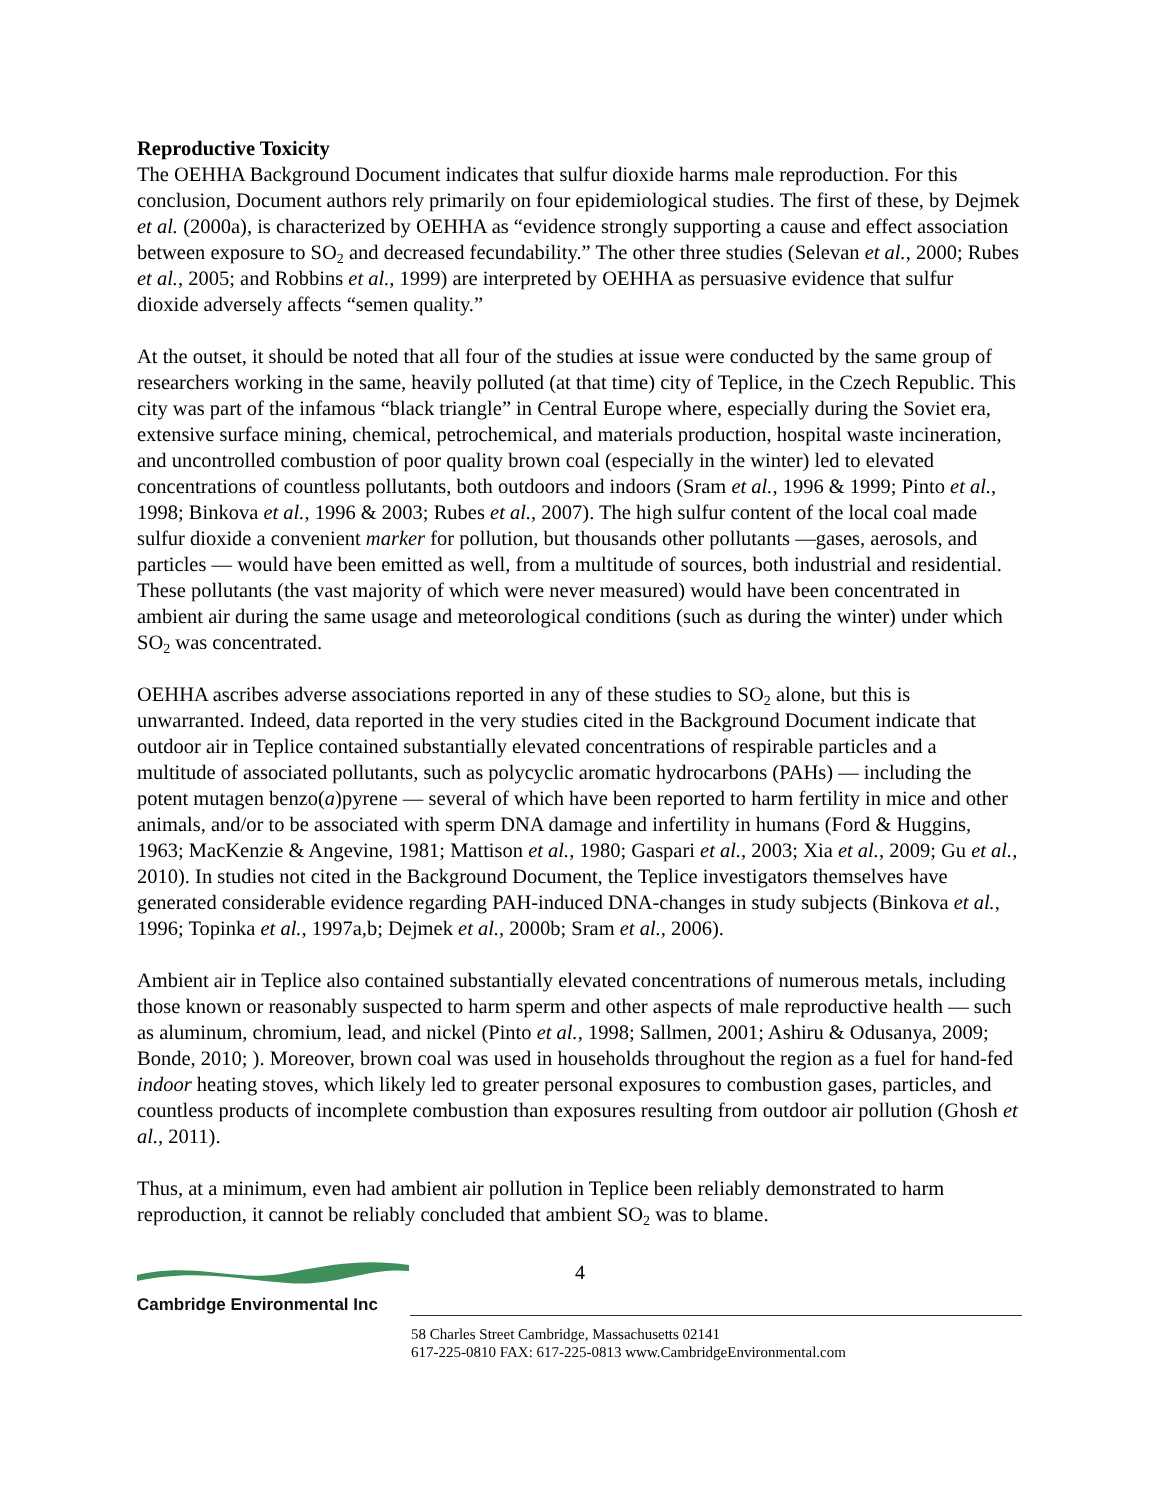Reproductive Toxicity
The OEHHA Background Document indicates that sulfur dioxide harms male reproduction. For this conclusion, Document authors rely primarily on four epidemiological studies. The first of these, by Dejmek et al. (2000a), is characterized by OEHHA as “evidence strongly supporting a cause and effect association between exposure to SO<sub>2</sub> and decreased fecundability.” The other three studies (Selevan et al., 2000; Rubes et al., 2005; and Robbins et al., 1999) are interpreted by OEHHA as persuasive evidence that sulfur dioxide adversely affects “semen quality.”
At the outset, it should be noted that all four of the studies at issue were conducted by the same group of researchers working in the same, heavily polluted (at that time) city of Teplice, in the Czech Republic. This city was part of the infamous “black triangle” in Central Europe where, especially during the Soviet era, extensive surface mining, chemical, petrochemical, and materials production, hospital waste incineration, and uncontrolled combustion of poor quality brown coal (especially in the winter) led to elevated concentrations of countless pollutants, both outdoors and indoors (Sram et al., 1996 & 1999; Pinto et al., 1998; Binkova et al., 1996 & 2003; Rubes et al., 2007). The high sulfur content of the local coal made sulfur dioxide a convenient marker for pollution, but thousands other pollutants —gases, aerosols, and particles — would have been emitted as well, from a multitude of sources, both industrial and residential. These pollutants (the vast majority of which were never measured) would have been concentrated in ambient air during the same usage and meteorological conditions (such as during the winter) under which SO<sub>2</sub> was concentrated.
OEHHA ascribes adverse associations reported in any of these studies to SO<sub>2</sub> alone, but this is unwarranted. Indeed, data reported in the very studies cited in the Background Document indicate that outdoor air in Teplice contained substantially elevated concentrations of respirable particles and a multitude of associated pollutants, such as polycyclic aromatic hydrocarbons (PAHs) — including the potent mutagen benzo(a)pyrene — several of which have been reported to harm fertility in mice and other animals, and/or to be associated with sperm DNA damage and infertility in humans (Ford & Huggins, 1963; MacKenzie & Angevine, 1981; Mattison et al., 1980; Gaspari et al., 2003; Xia et al., 2009; Gu et al., 2010). In studies not cited in the Background Document, the Teplice investigators themselves have generated considerable evidence regarding PAH-induced DNA-changes in study subjects (Binkova et al., 1996; Topinka et al., 1997a,b; Dejmek et al., 2000b; Sram et al., 2006).
Ambient air in Teplice also contained substantially elevated concentrations of numerous metals, including those known or reasonably suspected to harm sperm and other aspects of male reproductive health — such as aluminum, chromium, lead, and nickel (Pinto et al., 1998; Sallmen, 2001; Ashiru & Odusanya, 2009; Bonde, 2010; ). Moreover, brown coal was used in households throughout the region as a fuel for hand-fed indoor heating stoves, which likely led to greater personal exposures to combustion gases, particles, and countless products of incomplete combustion than exposures resulting from outdoor air pollution (Ghosh et al., 2011).
Thus, at a minimum, even had ambient air pollution in Teplice been reliably demonstrated to harm reproduction, it cannot be reliably concluded that ambient SO<sub>2</sub> was to blame.
4
Cambridge Environmental Inc
58 Charles Street Cambridge, Massachusetts 02141
617-225-0810 FAX: 617-225-0813 www.CambridgeEnvironmental.com